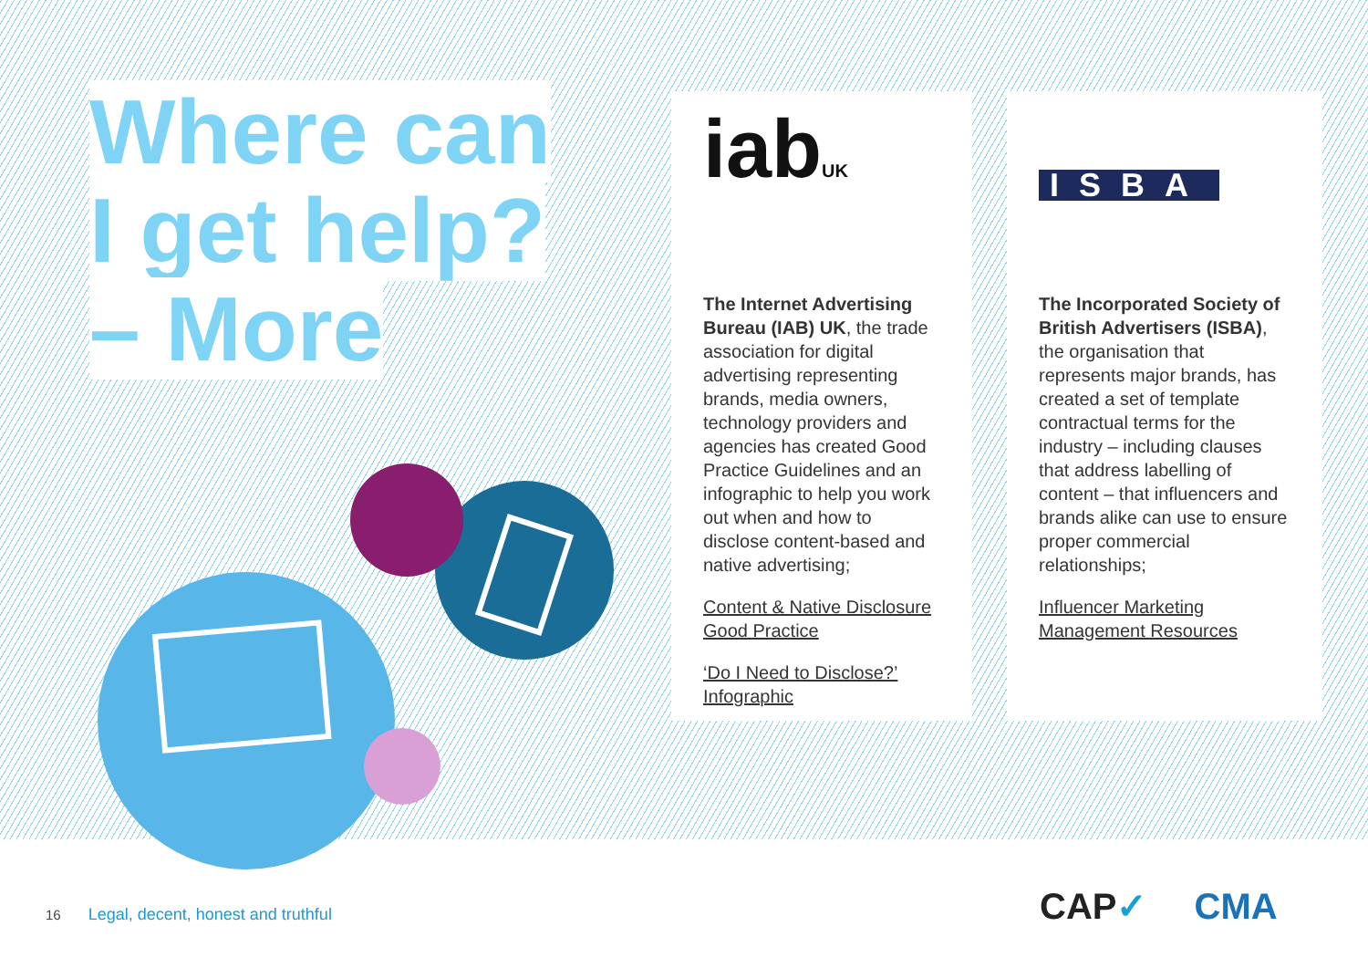Where can
I get help?
– More
iabUK
The Internet Advertising Bureau (IAB) UK, the trade association for digital advertising representing brands, media owners, technology providers and agencies has created Good Practice Guidelines and an infographic to help you work out when and how to disclose content-based and native advertising;
Content & Native Disclosure Good Practice
‘Do I Need to Disclose?’ Infographic
ISBA
The Incorporated Society of British Advertisers (ISBA), the organisation that represents major brands, has created a set of template contractual terms for the industry – including clauses that address labelling of content – that influencers and brands alike can use to ensure proper commercial relationships;
Influencer Marketing Management Resources
16 Legal, decent, honest and truthful
CAP✓ CMA